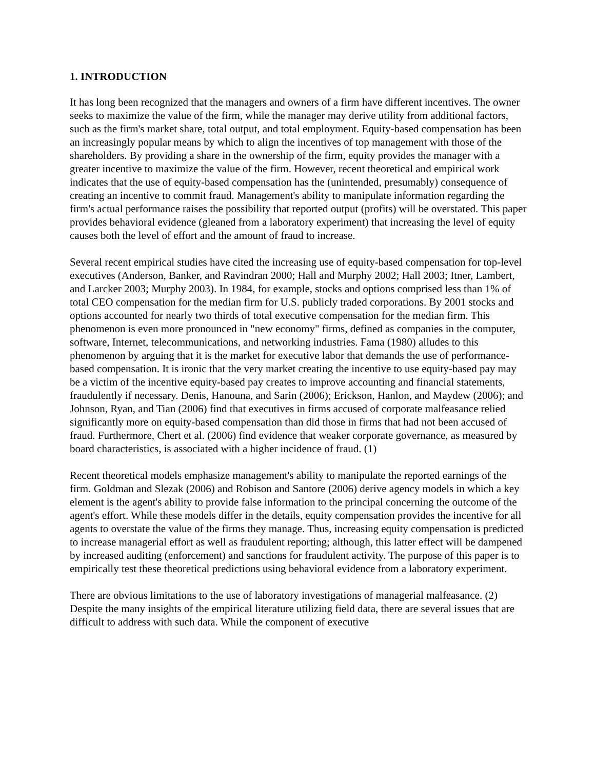1. INTRODUCTION
It has long been recognized that the managers and owners of a firm have different incentives. The owner seeks to maximize the value of the firm, while the manager may derive utility from additional factors, such as the firm's market share, total output, and total employment. Equity-based compensation has been an increasingly popular means by which to align the incentives of top management with those of the shareholders. By providing a share in the ownership of the firm, equity provides the manager with a greater incentive to maximize the value of the firm. However, recent theoretical and empirical work indicates that the use of equity-based compensation has the (unintended, presumably) consequence of creating an incentive to commit fraud. Management's ability to manipulate information regarding the firm's actual performance raises the possibility that reported output (profits) will be overstated. This paper provides behavioral evidence (gleaned from a laboratory experiment) that increasing the level of equity causes both the level of effort and the amount of fraud to increase.
Several recent empirical studies have cited the increasing use of equity-based compensation for top-level executives (Anderson, Banker, and Ravindran 2000; Hall and Murphy 2002; Hall 2003; Itner, Lambert, and Larcker 2003; Murphy 2003). In 1984, for example, stocks and options comprised less than 1% of total CEO compensation for the median firm for U.S. publicly traded corporations. By 2001 stocks and options accounted for nearly two thirds of total executive compensation for the median firm. This phenomenon is even more pronounced in "new economy" firms, defined as companies in the computer, software, Internet, telecommunications, and networking industries. Fama (1980) alludes to this phenomenon by arguing that it is the market for executive labor that demands the use of performance-based compensation. It is ironic that the very market creating the incentive to use equity-based pay may be a victim of the incentive equity-based pay creates to improve accounting and financial statements, fraudulently if necessary. Denis, Hanouna, and Sarin (2006); Erickson, Hanlon, and Maydew (2006); and Johnson, Ryan, and Tian (2006) find that executives in firms accused of corporate malfeasance relied significantly more on equity-based compensation than did those in firms that had not been accused of fraud. Furthermore, Chert et al. (2006) find evidence that weaker corporate governance, as measured by board characteristics, is associated with a higher incidence of fraud. (1)
Recent theoretical models emphasize management's ability to manipulate the reported earnings of the firm. Goldman and Slezak (2006) and Robison and Santore (2006) derive agency models in which a key element is the agent's ability to provide false information to the principal concerning the outcome of the agent's effort. While these models differ in the details, equity compensation provides the incentive for all agents to overstate the value of the firms they manage. Thus, increasing equity compensation is predicted to increase managerial effort as well as fraudulent reporting; although, this latter effect will be dampened by increased auditing (enforcement) and sanctions for fraudulent activity. The purpose of this paper is to empirically test these theoretical predictions using behavioral evidence from a laboratory experiment.
There are obvious limitations to the use of laboratory investigations of managerial malfeasance. (2) Despite the many insights of the empirical literature utilizing field data, there are several issues that are difficult to address with such data. While the component of executive